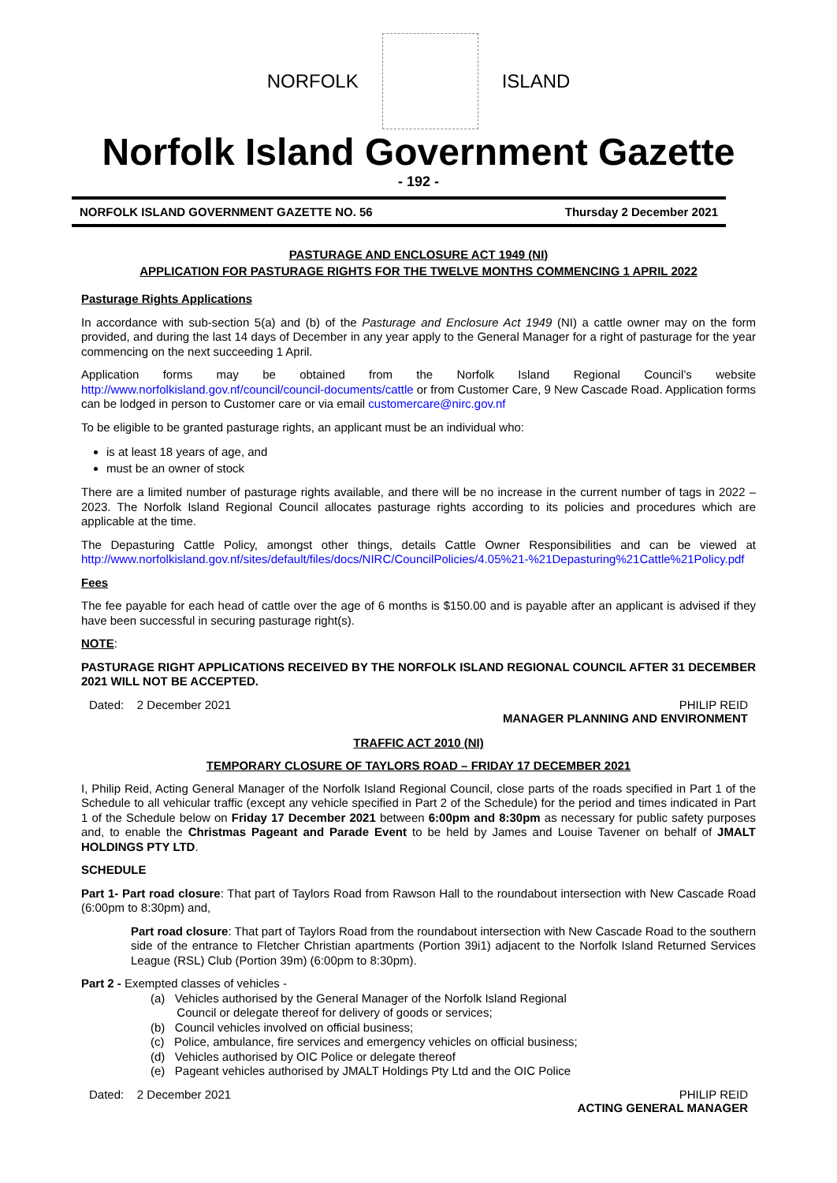NORFOLK ISLAND
Norfolk Island Government Gazette
- 192 -
NORFOLK ISLAND GOVERNMENT GAZETTE NO. 56 Thursday 2 December 2021
PASTURAGE AND ENCLOSURE ACT 1949 (NI)
APPLICATION FOR PASTURAGE RIGHTS FOR THE TWELVE MONTHS COMMENCING 1 APRIL 2022
Pasturage Rights Applications
In accordance with sub-section 5(a) and (b) of the Pasturage and Enclosure Act 1949 (NI) a cattle owner may on the form provided, and during the last 14 days of December in any year apply to the General Manager for a right of pasturage for the year commencing on the next succeeding 1 April.
Application forms may be obtained from the Norfolk Island Regional Council’s website http://www.norfolkisland.gov.nf/council/council-documents/cattle or from Customer Care, 9 New Cascade Road. Application forms can be lodged in person to Customer care or via email customercare@nirc.gov.nf
To be eligible to be granted pasturage rights, an applicant must be an individual who:
is at least 18 years of age, and
must be an owner of stock
There are a limited number of pasturage rights available, and there will be no increase in the current number of tags in 2022 – 2023. The Norfolk Island Regional Council allocates pasturage rights according to its policies and procedures which are applicable at the time.
The Depasturing Cattle Policy, amongst other things, details Cattle Owner Responsibilities and can be viewed at http://www.norfolkisland.gov.nf/sites/default/files/docs/NIRC/CouncilPolicies/4.05%21-%21Depasturing%21Cattle%21Policy.pdf
Fees
The fee payable for each head of cattle over the age of 6 months is $150.00 and is payable after an applicant is advised if they have been successful in securing pasturage right(s).
NOTE:
PASTURAGE RIGHT APPLICATIONS RECEIVED BY THE NORFOLK ISLAND REGIONAL COUNCIL AFTER 31 DECEMBER 2021 WILL NOT BE ACCEPTED.
Dated: 2 December 2021 PHILIP REID
MANAGER PLANNING AND ENVIRONMENT
TRAFFIC ACT 2010 (NI)
TEMPORARY CLOSURE OF TAYLORS ROAD – FRIDAY 17 DECEMBER 2021
I, Philip Reid, Acting General Manager of the Norfolk Island Regional Council, close parts of the roads specified in Part 1 of the Schedule to all vehicular traffic (except any vehicle specified in Part 2 of the Schedule) for the period and times indicated in Part 1 of the Schedule below on Friday 17 December 2021 between 6:00pm and 8:30pm as necessary for public safety purposes and, to enable the Christmas Pageant and Parade Event to be held by James and Louise Tavener on behalf of JMALT HOLDINGS PTY LTD.
SCHEDULE
Part 1- Part road closure: That part of Taylors Road from Rawson Hall to the roundabout intersection with New Cascade Road (6:00pm to 8:30pm) and,
Part road closure: That part of Taylors Road from the roundabout intersection with New Cascade Road to the southern side of the entrance to Fletcher Christian apartments (Portion 39i1) adjacent to the Norfolk Island Returned Services League (RSL) Club (Portion 39m) (6:00pm to 8:30pm).
Part 2 - Exempted classes of vehicles -
(a) Vehicles authorised by the General Manager of the Norfolk Island Regional
Council or delegate thereof for delivery of goods or services;
(b) Council vehicles involved on official business;
(c) Police, ambulance, fire services and emergency vehicles on official business;
(d) Vehicles authorised by OIC Police or delegate thereof
(e) Pageant vehicles authorised by JMALT Holdings Pty Ltd and the OIC Police
Dated: 2 December 2021 PHILIP REID
ACTING GENERAL MANAGER